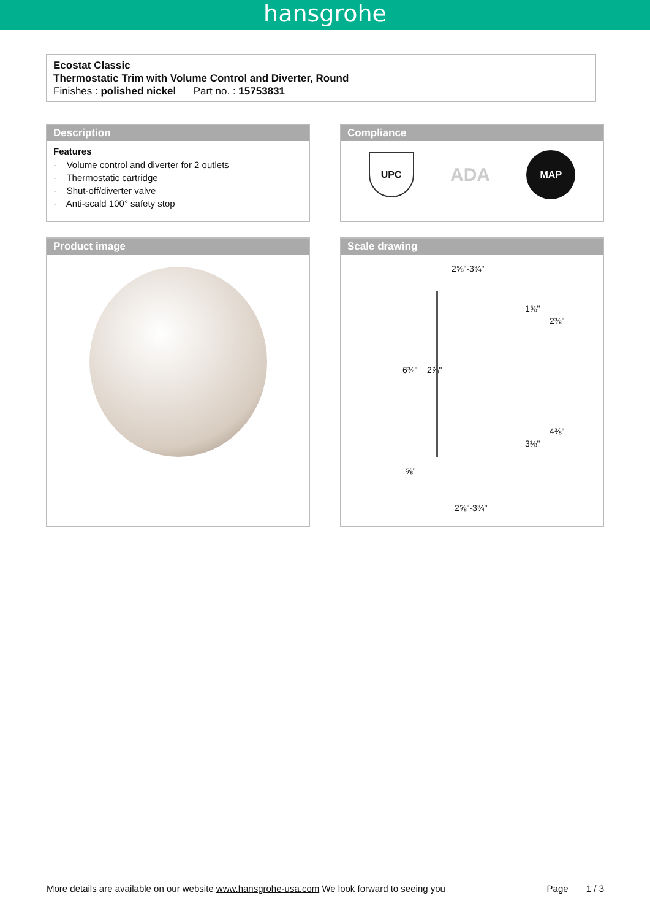hansgrohe
Ecostat Classic
Thermostatic Trim with Volume Control and Diverter, Round
Finishes : polished nickel Part no. : 15753831
Description
Features
· Volume control and diverter for 2 outlets
· Thermostatic cartridge
· Shut-off/diverter valve
· Anti-scald 100° safety stop
Compliance
UPC
ADA
MAP
Product image
Scale drawing
2⅝"-3¾"
6¾" 2⅞"
1⅝"
2⅜"
3⅛"
4⅜"
⅝"
2⅝"-3¾"
More details are available on our website www.hansgrohe-usa.com We look forward to seeing you Page 1 / 3